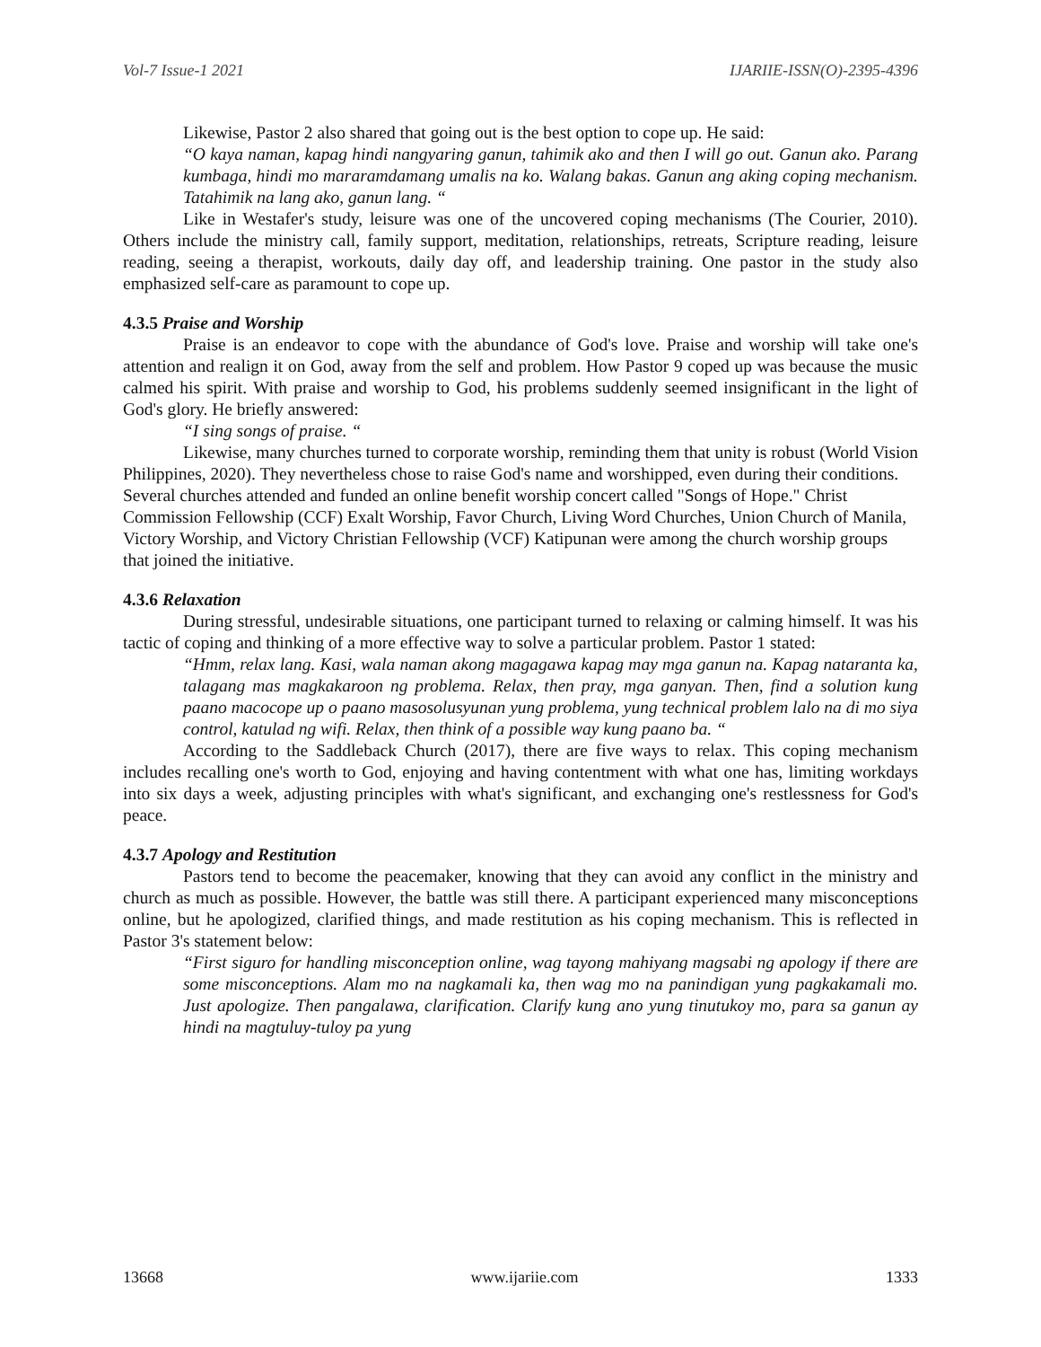Vol-7 Issue-1 2021 IJARIIE-ISSN(O)-2395-4396
Likewise, Pastor 2 also shared that going out is the best option to cope up. He said:
“O kaya naman, kapag hindi nangyaring ganun, tahimik ako and then I will go out. Ganun ako. Parang kumbaga, hindi mo mararamdamang umalis na ko. Walang bakas. Ganun ang aking coping mechanism. Tatahimik na lang ako, ganun lang. “
Like in Westafer's study, leisure was one of the uncovered coping mechanisms (The Courier, 2010). Others include the ministry call, family support, meditation, relationships, retreats, Scripture reading, leisure reading, seeing a therapist, workouts, daily day off, and leadership training. One pastor in the study also emphasized self-care as paramount to cope up.
4.3.5 Praise and Worship
Praise is an endeavor to cope with the abundance of God's love. Praise and worship will take one's attention and realign it on God, away from the self and problem. How Pastor 9 coped up was because the music calmed his spirit. With praise and worship to God, his problems suddenly seemed insignificant in the light of God's glory. He briefly answered:
“I sing songs of praise. “
Likewise, many churches turned to corporate worship, reminding them that unity is robust (World Vision Philippines, 2020). They nevertheless chose to raise God's name and worshipped, even during their conditions. Several churches attended and funded an online benefit worship concert called "Songs of Hope." Christ Commission Fellowship (CCF) Exalt Worship, Favor Church, Living Word Churches, Union Church of Manila, Victory Worship, and Victory Christian Fellowship (VCF) Katipunan were among the church worship groups that joined the initiative.
4.3.6 Relaxation
During stressful, undesirable situations, one participant turned to relaxing or calming himself. It was his tactic of coping and thinking of a more effective way to solve a particular problem. Pastor 1 stated:
“Hmm, relax lang. Kasi, wala naman akong magagawa kapag may mga ganun na. Kapag nataranta ka, talagang mas magkakaroon ng problema. Relax, then pray, mga ganyan. Then, find a solution kung paano macocope up o paano masosolusyunan yung problema, yung technical problem lalo na di mo siya control, katulad ng wifi. Relax, then think of a possible way kung paano ba. “
According to the Saddleback Church (2017), there are five ways to relax. This coping mechanism includes recalling one's worth to God, enjoying and having contentment with what one has, limiting workdays into six days a week, adjusting principles with what's significant, and exchanging one's restlessness for God's peace.
4.3.7 Apology and Restitution
Pastors tend to become the peacemaker, knowing that they can avoid any conflict in the ministry and church as much as possible. However, the battle was still there. A participant experienced many misconceptions online, but he apologized, clarified things, and made restitution as his coping mechanism. This is reflected in Pastor 3's statement below:
“First siguro for handling misconception online, wag tayong mahiyang magsabi ng apology if there are some misconceptions. Alam mo na nagkamali ka, then wag mo na panindigan yung pagkakamali mo. Just apologize. Then pangalawa, clarification. Clarify kung ano yung tinutukoy mo, para sa ganun ay hindi na magtuluy-tuloy pa yung
13668 www.ijariie.com 1333